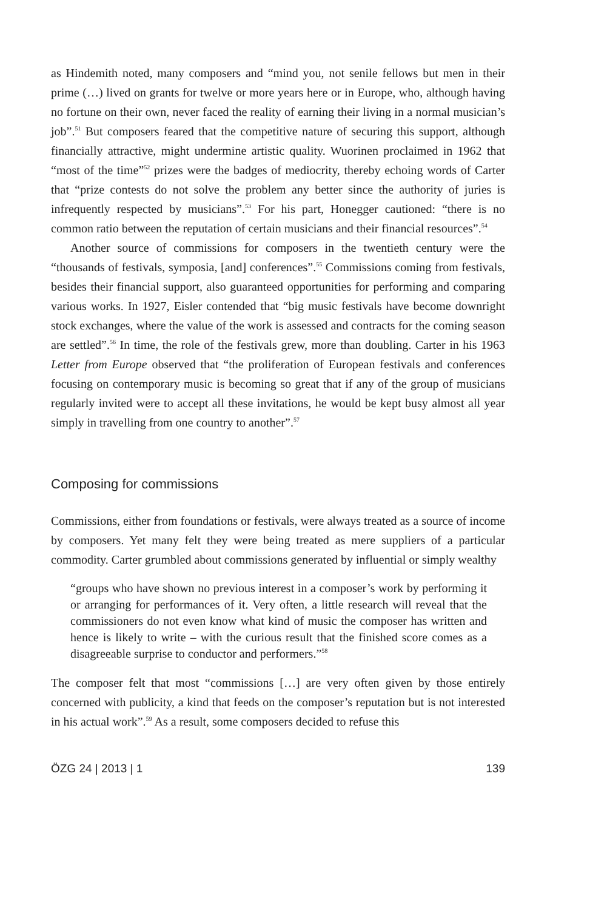as Hindemith noted, many composers and “mind you, not senile fellows but men in their prime (…) lived on grants for twelve or more years here or in Europe, who, although having no fortune on their own, never faced the reality of earning their living in a normal musician’s job”.<sup>51</sup> But composers feared that the competitive nature of securing this support, although financially attractive, might undermine artistic quality. Wuorinen proclaimed in 1962 that “most of the time”<sup>52</sup> prizes were the badges of mediocrity, thereby echoing words of Carter that “prize contests do not solve the problem any better since the authority of juries is infrequently respected by musicians”.<sup>53</sup> For his part, Honegger cautioned: “there is no common ratio between the reputation of certain musicians and their financial resources”.<sup>54</sup>
Another source of commissions for composers in the twentieth century were the “thousands of festivals, symposia, [and] conferences”.<sup>55</sup> Commissions coming from festivals, besides their financial support, also guaranteed opportunities for performing and comparing various works. In 1927, Eisler contended that “big music festivals have become downright stock exchanges, where the value of the work is assessed and contracts for the coming season are settled”.<sup>56</sup> In time, the role of the festivals grew, more than doubling. Carter in his 1963 Letter from Europe observed that “the proliferation of European festivals and conferences focusing on contemporary music is becoming so great that if any of the group of musicians regularly invited were to accept all these invitations, he would be kept busy almost all year simply in travelling from one country to another”.<sup>57</sup>
Composing for commissions
Commissions, either from foundations or festivals, were always treated as a source of income by composers. Yet many felt they were being treated as mere suppliers of a particular commodity. Carter grumbled about commissions generated by influential or simply wealthy
“groups who have shown no previous interest in a composer’s work by performing it or arranging for performances of it. Very often, a little research will reveal that the commissioners do not even know what kind of music the composer has written and hence is likely to write – with the curious result that the finished score comes as a disagreeable surprise to conductor and performers.”<sup>58</sup>
The composer felt that most “commissions […] are very often given by those entirely concerned with publicity, a kind that feeds on the composer’s reputation but is not interested in his actual work”.<sup>59</sup> As a result, some composers decided to refuse this
ÖZG 24 | 2013 | 1 139